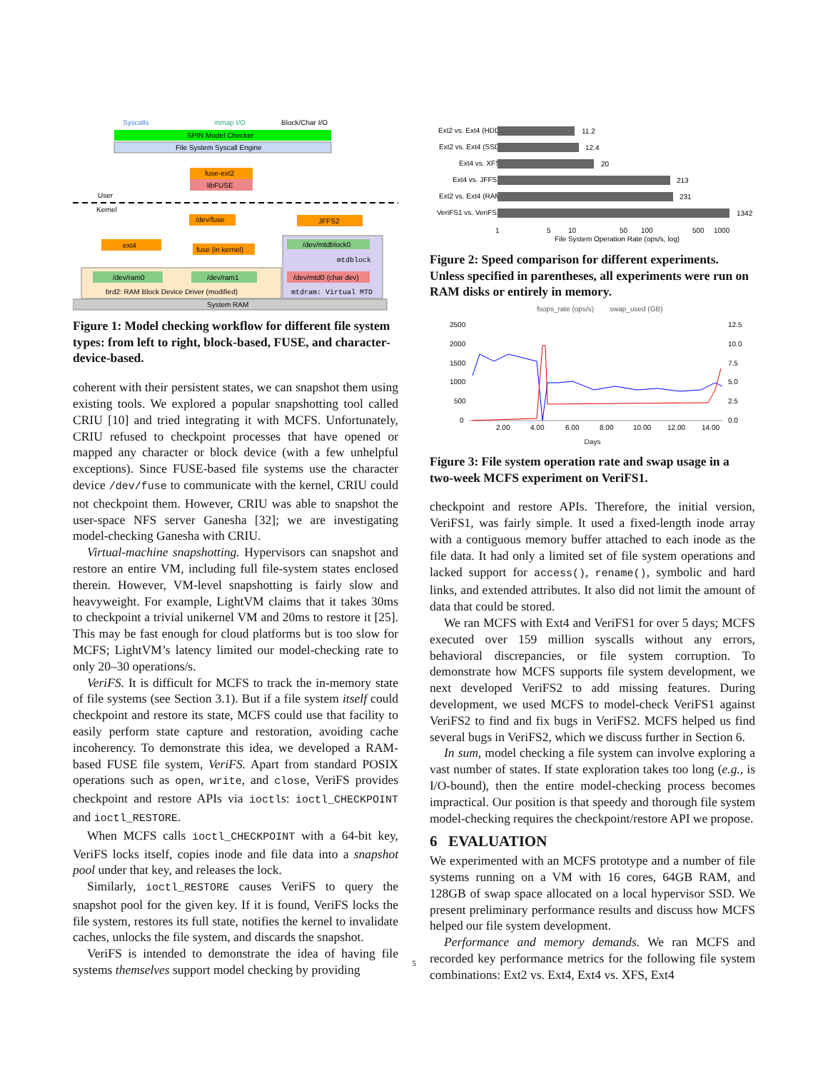Syscalls
mmap I/O
Block/Char I/O
SPIN Model Checker
File System Syscall Engine
fuse-ext2
libFUSE
User
Kernel
/dev/fuse
JFFS2
ext4
fuse (in kernel)
/dev/mtdblock0
mtdblock
/dev/mtd0 (char dev)
mtdram: Virtual MTD
/dev/ram0
/dev/ram1
brd2: RAM Block Device Driver (modified)
System RAM
Figure 1: Model checking workflow for different file system types: from left to right, block-based, FUSE, and character-device-based.
coherent with their persistent states, we can snapshot them using existing tools. We explored a popular snapshotting tool called CRIU [10] and tried integrating it with MCFS. Unfortunately, CRIU refused to checkpoint processes that have opened or mapped any character or block device (with a few unhelpful exceptions). Since FUSE-based file systems use the character device /dev/fuse to communicate with the kernel, CRIU could not checkpoint them. However, CRIU was able to snapshot the user-space NFS server Ganesha [32]; we are investigating model-checking Ganesha with CRIU.
Virtual-machine snapshotting. Hypervisors can snapshot and restore an entire VM, including full file-system states enclosed therein. However, VM-level snapshotting is fairly slow and heavyweight. For example, LightVM claims that it takes 30ms to checkpoint a trivial unikernel VM and 20ms to restore it [25]. This may be fast enough for cloud platforms but is too slow for MCFS; LightVM’s latency limited our model-checking rate to only 20–30 operations/s.
VeriFS. It is difficult for MCFS to track the in-memory state of file systems (see Section 3.1). But if a file system itself could checkpoint and restore its state, MCFS could use that facility to easily perform state capture and restoration, avoiding cache incoherency. To demonstrate this idea, we developed a RAM-based FUSE file system, VeriFS. Apart from standard POSIX operations such as open, write, and close, VeriFS provides checkpoint and restore APIs via ioctls: ioctl_CHECKPOINT and ioctl_RESTORE.
When MCFS calls ioctl_CHECKPOINT with a 64-bit key, VeriFS locks itself, copies inode and file data into a snapshot pool under that key, and releases the lock.
Similarly, ioctl_RESTORE causes VeriFS to query the snapshot pool for the given key. If it is found, VeriFS locks the file system, restores its full state, notifies the kernel to invalidate caches, unlocks the file system, and discards the snapshot.
VeriFS is intended to demonstrate the idea of having file systems themselves support model checking by providing
Ext2 vs. Ext4 (HDD)
11.2
Ext2 vs. Ext4 (SSD)
12.4
Ext4 vs. XFS
20
Ext4 vs. JFFS2
213
Ext2 vs. Ext4 (RAM)
231
VeriFS1 vs. VeriFS2
1342
1
5
10
50
100
500
1000
File System Operation Rate (ops/s, log)
Figure 2: Speed comparison for different experiments. Unless specified in parentheses, all experiments were run on RAM disks or entirely in memory.
fsops_rate (ops/s)
swap_used (GB)
2500
2000
1500
1000
500
0
12.5
10.0
7.5
5.0
2.5
0.0
2.00
4.00
6.00
8.00
10.00
12.00
14.00
Days
Figure 3: File system operation rate and swap usage in a two-week MCFS experiment on VeriFS1.
checkpoint and restore APIs. Therefore, the initial version, VeriFS1, was fairly simple. It used a fixed-length inode array with a contiguous memory buffer attached to each inode as the file data. It had only a limited set of file system operations and lacked support for access(), rename(), symbolic and hard links, and extended attributes. It also did not limit the amount of data that could be stored.
We ran MCFS with Ext4 and VeriFS1 for over 5 days; MCFS executed over 159 million syscalls without any errors, behavioral discrepancies, or file system corruption. To demonstrate how MCFS supports file system development, we next developed VeriFS2 to add missing features. During development, we used MCFS to model-check VeriFS1 against VeriFS2 to find and fix bugs in VeriFS2. MCFS helped us find several bugs in VeriFS2, which we discuss further in Section 6.
In sum, model checking a file system can involve exploring a vast number of states. If state exploration takes too long (e.g., is I/O-bound), then the entire model-checking process becomes impractical. Our position is that speedy and thorough file system model-checking requires the checkpoint/restore API we propose.
6 EVALUATION
We experimented with an MCFS prototype and a number of file systems running on a VM with 16 cores, 64GB RAM, and 128GB of swap space allocated on a local hypervisor SSD. We present preliminary performance results and discuss how MCFS helped our file system development.
Performance and memory demands. We ran MCFS and recorded key performance metrics for the following file system combinations: Ext2 vs. Ext4, Ext4 vs. XFS, Ext4
5